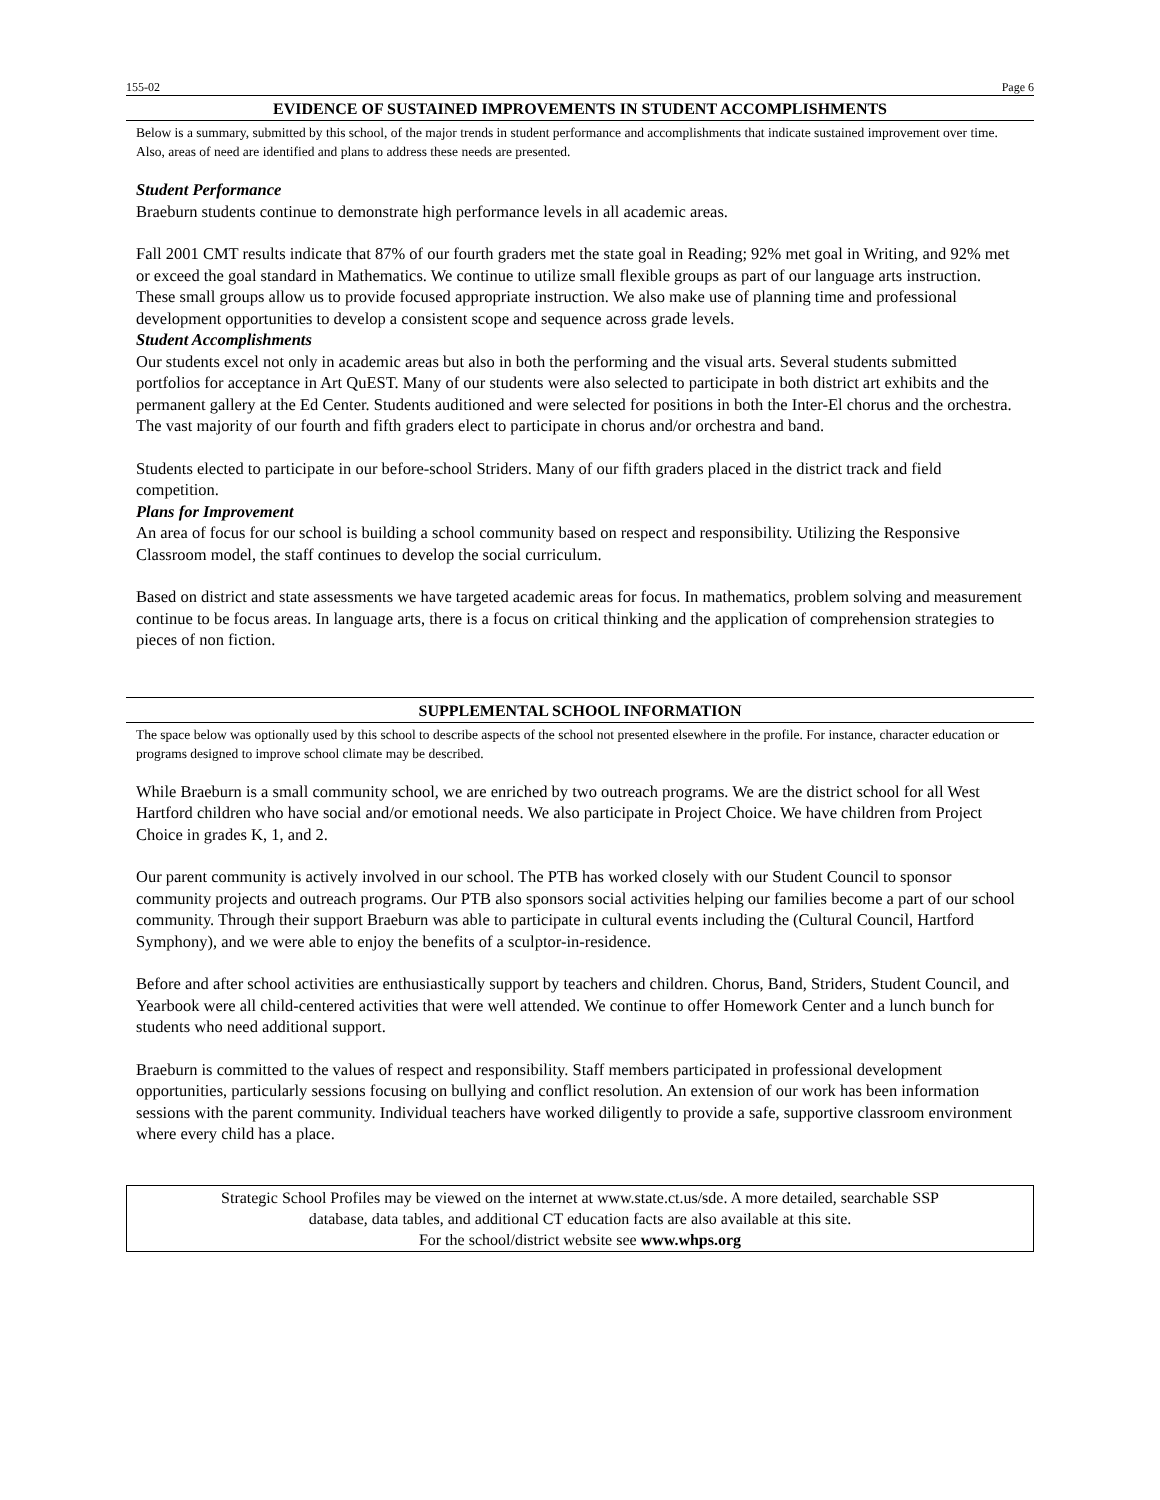155-02 Page 6
EVIDENCE OF SUSTAINED IMPROVEMENTS IN STUDENT ACCOMPLISHMENTS
Below is a summary, submitted by this school, of the major trends in student performance and accomplishments that indicate sustained improvement over time. Also, areas of need are identified and plans to address these needs are presented.
Student Performance
Braeburn students continue to demonstrate high performance levels in all academic areas.
Fall 2001 CMT results indicate that 87% of our fourth graders met the state goal in Reading; 92% met goal in Writing, and 92% met or exceed the goal standard in Mathematics. We continue to utilize small flexible groups as part of our language arts instruction. These small groups allow us to provide focused appropriate instruction. We also make use of planning time and professional development opportunities to develop a consistent scope and sequence across grade levels.
Student Accomplishments
Our students excel not only in academic areas but also in both the performing and the visual arts. Several students submitted portfolios for acceptance in Art QuEST. Many of our students were also selected to participate in both district art exhibits and the permanent gallery at the Ed Center. Students auditioned and were selected for positions in both the Inter-El chorus and the orchestra. The vast majority of our fourth and fifth graders elect to participate in chorus and/or orchestra and band.
Students elected to participate in our before-school Striders. Many of our fifth graders placed in the district track and field competition.
Plans for Improvement
An area of focus for our school is building a school community based on respect and responsibility. Utilizing the Responsive Classroom model, the staff continues to develop the social curriculum.
Based on district and state assessments we have targeted academic areas for focus. In mathematics, problem solving and measurement continue to be focus areas. In language arts, there is a focus on critical thinking and the application of comprehension strategies to pieces of non fiction.
SUPPLEMENTAL SCHOOL INFORMATION
The space below was optionally used by this school to describe aspects of the school not presented elsewhere in the profile. For instance, character education or programs designed to improve school climate may be described.
While Braeburn is a small community school, we are enriched by two outreach programs. We are the district school for all West Hartford children who have social and/or emotional needs. We also participate in Project Choice. We have children from Project Choice in grades K, 1, and 2.
Our parent community is actively involved in our school. The PTB has worked closely with our Student Council to sponsor community projects and outreach programs. Our PTB also sponsors social activities helping our families become a part of our school community. Through their support Braeburn was able to participate in cultural events including the (Cultural Council, Hartford Symphony), and we were able to enjoy the benefits of a sculptor-in-residence.
Before and after school activities are enthusiastically support by teachers and children. Chorus, Band, Striders, Student Council, and Yearbook were all child-centered activities that were well attended. We continue to offer Homework Center and a lunch bunch for students who need additional support.
Braeburn is committed to the values of respect and responsibility. Staff members participated in professional development opportunities, particularly sessions focusing on bullying and conflict resolution. An extension of our work has been information sessions with the parent community. Individual teachers have worked diligently to provide a safe, supportive classroom environment where every child has a place.
Strategic School Profiles may be viewed on the internet at www.state.ct.us/sde. A more detailed, searchable SSP
database, data tables, and additional CT education facts are also available at this site.
For the school/district website see www.whps.org